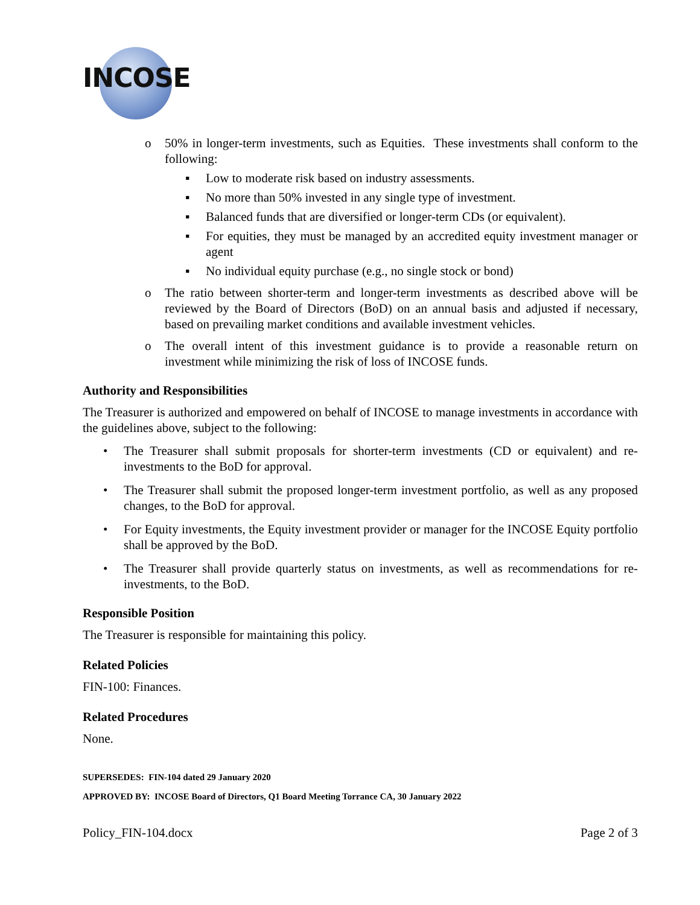INCOSE
o 50% in longer-term investments, such as Equities. These investments shall conform to the following:
▪ Low to moderate risk based on industry assessments.
▪ No more than 50% invested in any single type of investment.
▪ Balanced funds that are diversified or longer-term CDs (or equivalent).
▪ For equities, they must be managed by an accredited equity investment manager or agent
▪ No individual equity purchase (e.g., no single stock or bond)
o The ratio between shorter-term and longer-term investments as described above will be reviewed by the Board of Directors (BoD) on an annual basis and adjusted if necessary, based on prevailing market conditions and available investment vehicles.
o The overall intent of this investment guidance is to provide a reasonable return on investment while minimizing the risk of loss of INCOSE funds.
Authority and Responsibilities
The Treasurer is authorized and empowered on behalf of INCOSE to manage investments in accordance with the guidelines above, subject to the following:
• The Treasurer shall submit proposals for shorter-term investments (CD or equivalent) and re-investments to the BoD for approval.
• The Treasurer shall submit the proposed longer-term investment portfolio, as well as any proposed changes, to the BoD for approval.
• For Equity investments, the Equity investment provider or manager for the INCOSE Equity portfolio shall be approved by the BoD.
• The Treasurer shall provide quarterly status on investments, as well as recommendations for re-investments, to the BoD.
Responsible Position
The Treasurer is responsible for maintaining this policy.
Related Policies
FIN-100: Finances.
Related Procedures
None.
SUPERSEDES: FIN-104 dated 29 January 2020
APPROVED BY: INCOSE Board of Directors, Q1 Board Meeting Torrance CA, 30 January 2022
Policy_FIN-104.docx Page 2 of 3